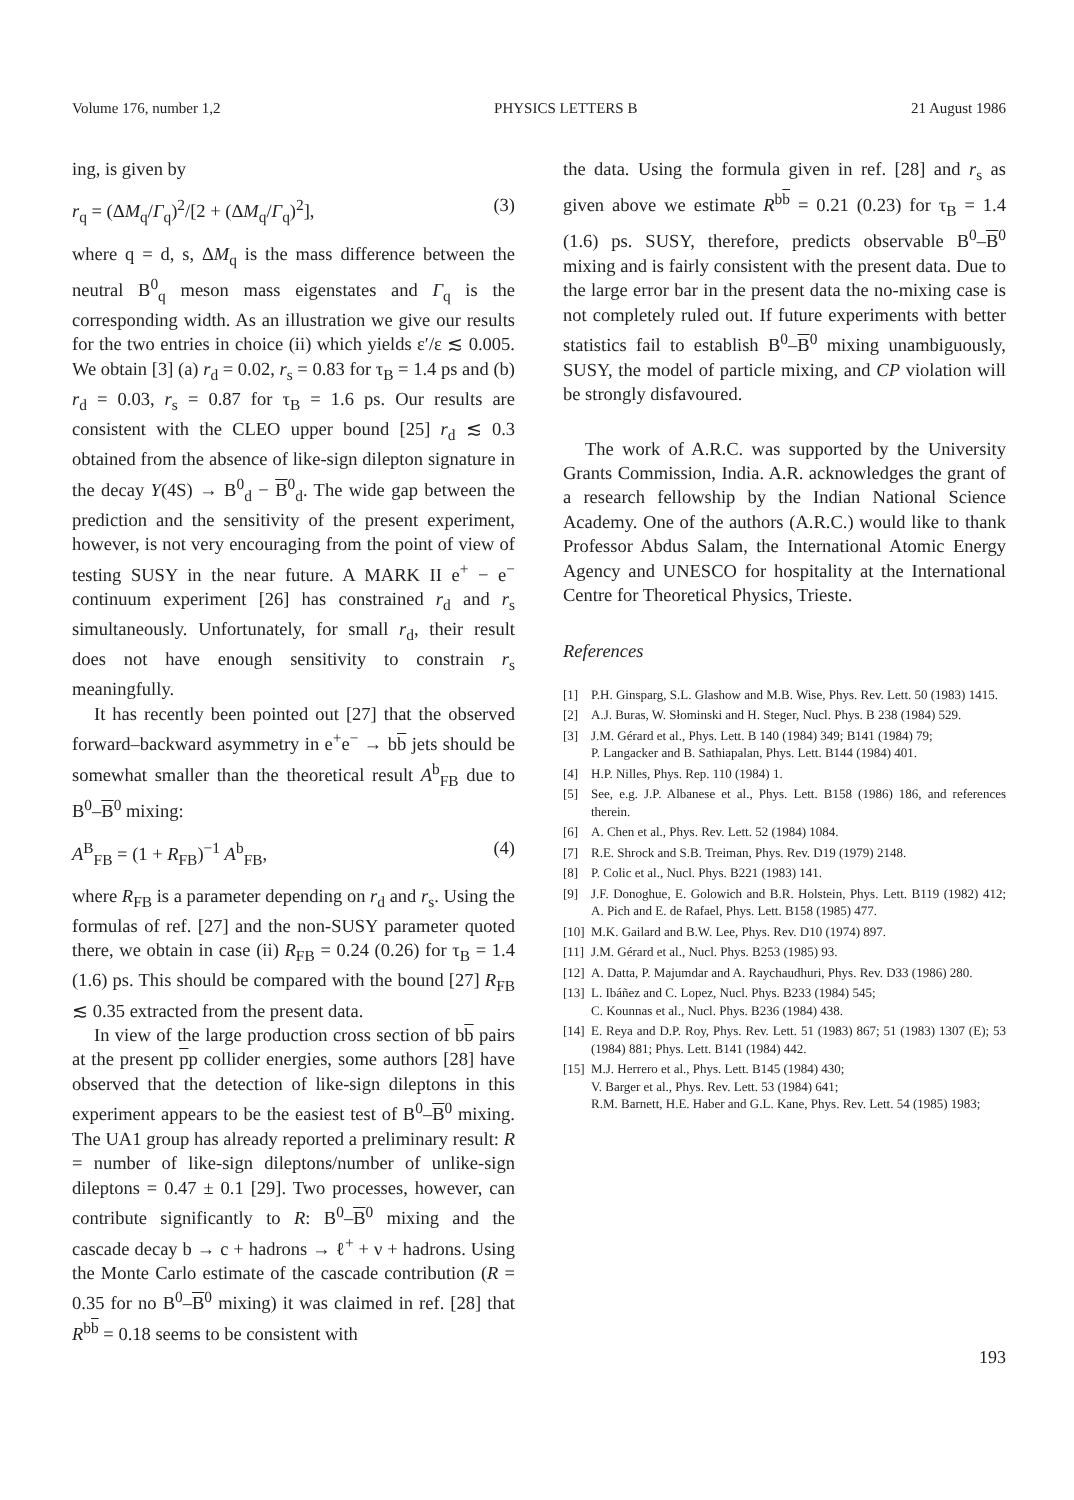Volume 176, number 1,2 PHYSICS LETTERS B 21 August 1986
ing, is given by
r<sub>q</sub> = (ΔM<sub>q</sub>/Γ<sub>q</sub>)<sup>2</sup>/[2 + (ΔM<sub>q</sub>/Γ<sub>q</sub>)<sup>2</sup>], (3)
where q = d, s, ΔM<sub>q</sub> is the mass difference between the neutral B<sup>0</sup><sub>q</sub> meson mass eigenstates and Γ<sub>q</sub> is the corresponding width. As an illustration we give our results for the two entries in choice (ii) which yields ε′/ε ≲ 0.005. We obtain [3] (a) r<sub>d</sub> = 0.02, r<sub>s</sub> = 0.83 for τ<sub>B</sub> = 1.4 ps and (b) r<sub>d</sub> = 0.03, r<sub>s</sub> = 0.87 for τ<sub>B</sub> = 1.6 ps. Our results are consistent with the CLEO upper bound [25] r<sub>d</sub> ≲ 0.3 obtained from the absence of like-sign dilepton signature in the decay Υ(4S) → B<sup>0</sup><sub>d</sub> − B<sup>0</sup><sub>d</sub>. The wide gap between the prediction and the sensitivity of the present experiment, however, is not very encouraging from the point of view of testing SUSY in the near future. A MARK II e<sup>+</sup> − e<sup>−</sup> continuum experiment [26] has constrained r<sub>d</sub> and r<sub>s</sub> simultaneously. Unfortunately, for small r<sub>d</sub>, their result does not have enough sensitivity to constrain r<sub>s</sub> meaningfully.
It has recently been pointed out [27] that the observed forward–backward asymmetry in e<sup>+</sup>e<sup>−</sup> → bb jets should be somewhat smaller than the theoretical result A<sup>b</sup><sub>FB</sub> due to B<sup>0</sup>–B<sup>0</sup> mixing:
A<sup>B</sup><sub>FB</sub> = (1 + R<sub>FB</sub>)<sup>−1</sup> A<sup>b</sup><sub>FB</sub>, (4)
where R<sub>FB</sub> is a parameter depending on r<sub>d</sub> and r<sub>s</sub>. Using the formulas of ref. [27] and the non-SUSY parameter quoted there, we obtain in case (ii) R<sub>FB</sub> = 0.24 (0.26) for τ<sub>B</sub> = 1.4 (1.6) ps. This should be compared with the bound [27] R<sub>FB</sub> ≲ 0.35 extracted from the present data.
In view of the large production cross section of bb pairs at the present pp collider energies, some authors [28] have observed that the detection of like-sign dileptons in this experiment appears to be the easiest test of B<sup>0</sup>–B<sup>0</sup> mixing. The UA1 group has already reported a preliminary result: R = number of like-sign dileptons/number of unlike-sign dileptons = 0.47 ± 0.1 [29]. Two processes, however, can contribute significantly to R: B<sup>0</sup>–B<sup>0</sup> mixing and the cascade decay b → c + hadrons → ℓ<sup>+</sup> + ν + hadrons. Using the Monte Carlo estimate of the cascade contribution (R = 0.35 for no B<sup>0</sup>–B<sup>0</sup> mixing) it was claimed in ref. [28] that R<sup>bb</sup> = 0.18 seems to be consistent with
the data. Using the formula given in ref. [28] and r<sub>s</sub> as given above we estimate R<sup>bb</sup> = 0.21 (0.23) for τ<sub>B</sub> = 1.4 (1.6) ps. SUSY, therefore, predicts observable B<sup>0</sup>–B<sup>0</sup> mixing and is fairly consistent with the present data. Due to the large error bar in the present data the no-mixing case is not completely ruled out. If future experiments with better statistics fail to establish B<sup>0</sup>–B<sup>0</sup> mixing unambiguously, SUSY, the model of particle mixing, and CP violation will be strongly disfavoured.
The work of A.R.C. was supported by the University Grants Commission, India. A.R. acknowledges the grant of a research fellowship by the Indian National Science Academy. One of the authors (A.R.C.) would like to thank Professor Abdus Salam, the International Atomic Energy Agency and UNESCO for hospitality at the International Centre for Theoretical Physics, Trieste.
References
[1] P.H. Ginsparg, S.L. Glashow and M.B. Wise, Phys. Rev. Lett. 50 (1983) 1415.
[2] A.J. Buras, W. Słominski and H. Steger, Nucl. Phys. B 238 (1984) 529.
[3] J.M. Gérard et al., Phys. Lett. B 140 (1984) 349; B141 (1984) 79;
P. Langacker and B. Sathiapalan, Phys. Lett. B144 (1984) 401.
[4] H.P. Nilles, Phys. Rep. 110 (1984) 1.
[5] See, e.g. J.P. Albanese et al., Phys. Lett. B158 (1986) 186, and references therein.
[6] A. Chen et al., Phys. Rev. Lett. 52 (1984) 1084.
[7] R.E. Shrock and S.B. Treiman, Phys. Rev. D19 (1979) 2148.
[8] P. Colic et al., Nucl. Phys. B221 (1983) 141.
[9] J.F. Donoghue, E. Golowich and B.R. Holstein, Phys. Lett. B119 (1982) 412; A. Pich and E. de Rafael, Phys. Lett. B158 (1985) 477.
[10] M.K. Gailard and B.W. Lee, Phys. Rev. D10 (1974) 897.
[11] J.M. Gérard et al., Nucl. Phys. B253 (1985) 93.
[12] A. Datta, P. Majumdar and A. Raychaudhuri, Phys. Rev. D33 (1986) 280.
[13] L. Ibáñez and C. Lopez, Nucl. Phys. B233 (1984) 545;
C. Kounnas et al., Nucl. Phys. B236 (1984) 438.
[14] E. Reya and D.P. Roy, Phys. Rev. Lett. 51 (1983) 867; 51 (1983) 1307 (E); 53 (1984) 881; Phys. Lett. B141 (1984) 442.
[15] M.J. Herrero et al., Phys. Lett. B145 (1984) 430;
V. Barger et al., Phys. Rev. Lett. 53 (1984) 641;
R.M. Barnett, H.E. Haber and G.L. Kane, Phys. Rev. Lett. 54 (1985) 1983;
193